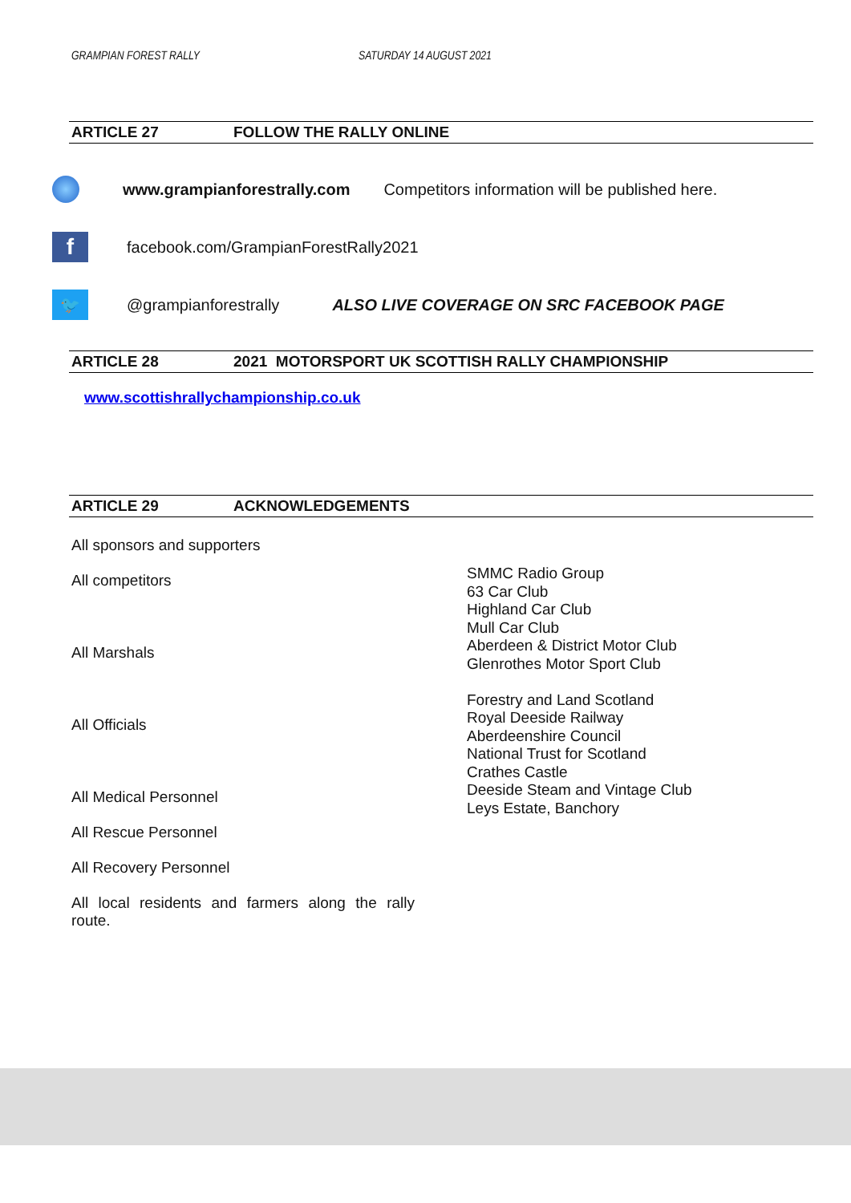GRAMPIAN FOREST RALLY SATURDAY 14 AUGUST 2021
ARTICLE 27 FOLLOW THE RALLY ONLINE
www.grampianforestrally.com Competitors information will be published here.
f
facebook.com/GrampianForestRally2021
🐦
@grampianforestrally ALSO LIVE COVERAGE ON SRC FACEBOOK PAGE
ARTICLE 28 2021 MOTORSPORT UK SCOTTISH RALLY CHAMPIONSHIP
www.scottishrallychampionship.co.uk
ARTICLE 29 ACKNOWLEDGEMENTS
All sponsors and supporters
All competitors
All Marshals
All Officials
All Medical Personnel
All Rescue Personnel
All Recovery Personnel
All local residents and farmers along the rally route.
SMMC Radio Group
63 Car Club
Highland Car Club
Mull Car Club
Aberdeen & District Motor Club
Glenrothes Motor Sport Club
Forestry and Land Scotland
Royal Deeside Railway
Aberdeenshire Council
National Trust for Scotland
Crathes Castle
Deeside Steam and Vintage Club
Leys Estate, Banchory